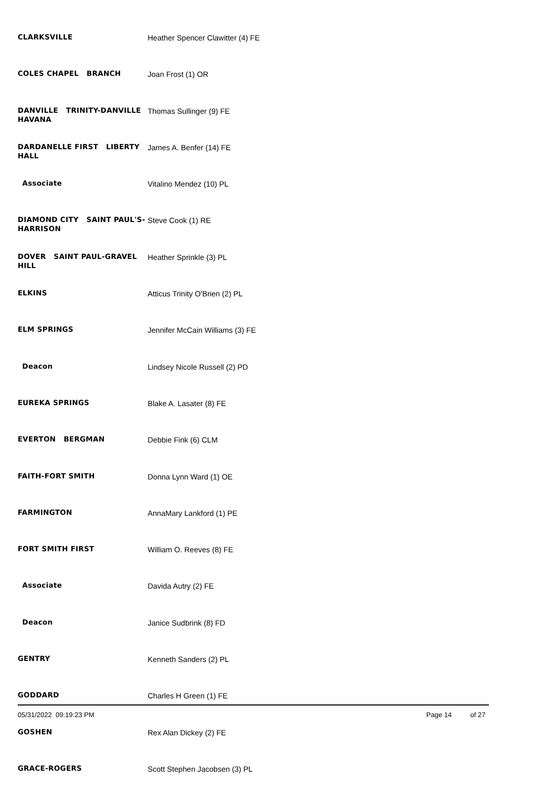| CLARKSVILLE | Heather Spencer Clawitter (4) FE |
| COLES CHAPEL BRANCH | Joan Frost (1) OR |
| DANVILLE TRINITY-DANVILLE HAVANA | Thomas Sullinger (9) FE |
| DARDANELLE FIRST LIBERTY HALL | James A. Benfer (14) FE |
| Associate | Vitalino Mendez (10) PL |
| DIAMOND CITY SAINT PAUL'S-HARRISON | Steve Cook (1) RE |
| DOVER SAINT PAUL-GRAVEL HILL | Heather Sprinkle (3) PL |
| ELKINS | Atticus Trinity O'Brien (2) PL |
| ELM SPRINGS | Jennifer McCain Williams (3) FE |
| Deacon | Lindsey Nicole Russell (2) PD |
| EUREKA SPRINGS | Blake A. Lasater (8) FE |
| EVERTON BERGMAN | Debbie Fink (6) CLM |
| FAITH-FORT SMITH | Donna Lynn Ward (1) OE |
| FARMINGTON | AnnaMary Lankford (1) PE |
| FORT SMITH FIRST | William O. Reeves (8) FE |
| Associate | Davida Autry (2) FE |
| Deacon | Janice Sudbrink (8) FD |
| GENTRY | Kenneth Sanders (2) PL |
| GODDARD | Charles H Green (1) FE |
| GOSHEN | Rex Alan Dickey (2) FE |
| GRACE-ROGERS | Scott Stephen Jacobsen (3) PL |
05/31/2022 09:19:23 PM Page 14 of 27